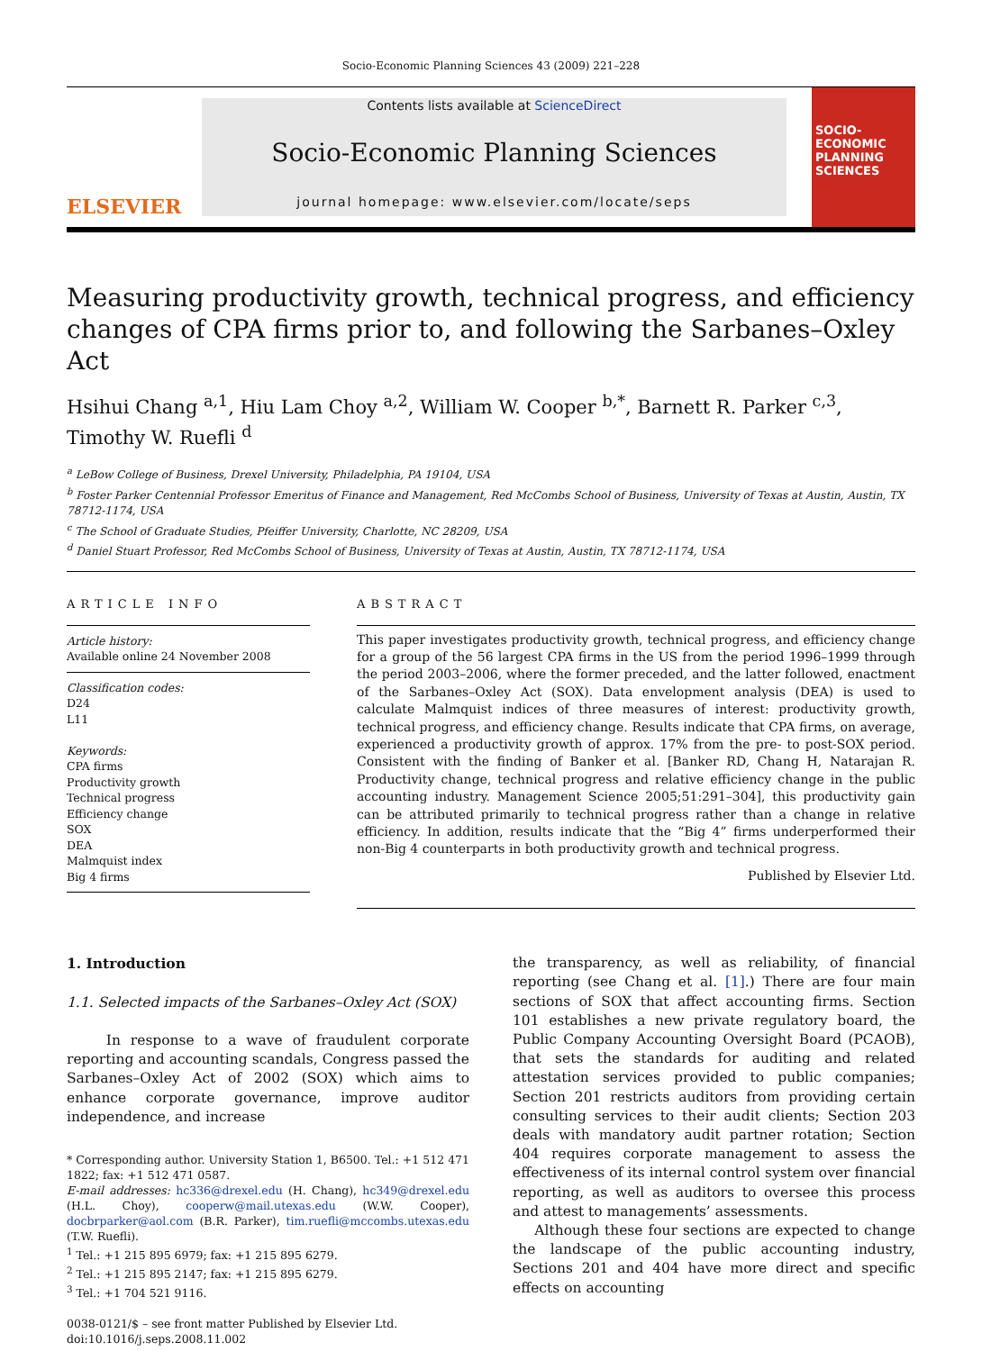Socio-Economic Planning Sciences 43 (2009) 221–228
ELSEVIER
Contents lists available at ScienceDirect
Socio-Economic Planning Sciences
journal homepage: www.elsevier.com/locate/seps
SOCIO-ECONOMIC PLANNING SCIENCES
Measuring productivity growth, technical progress, and efficiency changes of CPA firms prior to, and following the Sarbanes–Oxley Act
Hsihui Chang <sup>a,1</sup>, Hiu Lam Choy <sup>a,2</sup>, William W. Cooper <sup>b,*</sup>, Barnett R. Parker <sup>c,3</sup>, Timothy W. Ruefli <sup>d</sup>
<sup>a</sup> LeBow College of Business, Drexel University, Philadelphia, PA 19104, USA
<sup>b</sup> Foster Parker Centennial Professor Emeritus of Finance and Management, Red McCombs School of Business, University of Texas at Austin, Austin, TX 78712-1174, USA
<sup>c</sup> The School of Graduate Studies, Pfeiffer University, Charlotte, NC 28209, USA
<sup>d</sup> Daniel Stuart Professor, Red McCombs School of Business, University of Texas at Austin, Austin, TX 78712-1174, USA
ARTICLE INFO
Article history:
Available online 24 November 2008
Classification codes:
D24
L11
Keywords:
CPA firms
Productivity growth
Technical progress
Efficiency change
SOX
DEA
Malmquist index
Big 4 firms
ABSTRACT
This paper investigates productivity growth, technical progress, and efficiency change for a group of the 56 largest CPA firms in the US from the period 1996–1999 through the period 2003–2006, where the former preceded, and the latter followed, enactment of the Sarbanes–Oxley Act (SOX). Data envelopment analysis (DEA) is used to calculate Malmquist indices of three measures of interest: productivity growth, technical progress, and efficiency change. Results indicate that CPA firms, on average, experienced a productivity growth of approx. 17% from the pre- to post-SOX period. Consistent with the finding of Banker et al. [Banker RD, Chang H, Natarajan R. Productivity change, technical progress and relative efficiency change in the public accounting industry. Management Science 2005;51:291–304], this productivity gain can be attributed primarily to technical progress rather than a change in relative efficiency. In addition, results indicate that the “Big 4” firms underperformed their non-Big 4 counterparts in both productivity growth and technical progress.
Published by Elsevier Ltd.
1. Introduction
1.1. Selected impacts of the Sarbanes–Oxley Act (SOX)
In response to a wave of fraudulent corporate reporting and accounting scandals, Congress passed the Sarbanes–Oxley Act of 2002 (SOX) which aims to enhance corporate governance, improve auditor independence, and increase
* Corresponding author. University Station 1, B6500. Tel.: +1 512 471 1822; fax: +1 512 471 0587.
E-mail addresses: hc336@drexel.edu (H. Chang), hc349@drexel.edu (H.L. Choy), cooperw@mail.utexas.edu (W.W. Cooper), docbrparker@aol.com (B.R. Parker), tim.ruefli@mccombs.utexas.edu (T.W. Ruefli).
<sup>1</sup> Tel.: +1 215 895 6979; fax: +1 215 895 6279.
<sup>2</sup> Tel.: +1 215 895 2147; fax: +1 215 895 6279.
<sup>3</sup> Tel.: +1 704 521 9116.
0038-0121/$ – see front matter Published by Elsevier Ltd.
doi:10.1016/j.seps.2008.11.002
the transparency, as well as reliability, of financial reporting (see Chang et al. [1].) There are four main sections of SOX that affect accounting firms. Section 101 establishes a new private regulatory board, the Public Company Accounting Oversight Board (PCAOB), that sets the standards for auditing and related attestation services provided to public companies; Section 201 restricts auditors from providing certain consulting services to their audit clients; Section 203 deals with mandatory audit partner rotation; Section 404 requires corporate management to assess the effectiveness of its internal control system over financial reporting, as well as auditors to oversee this process and attest to managements’ assessments.
Although these four sections are expected to change the landscape of the public accounting industry, Sections 201 and 404 have more direct and specific effects on accounting